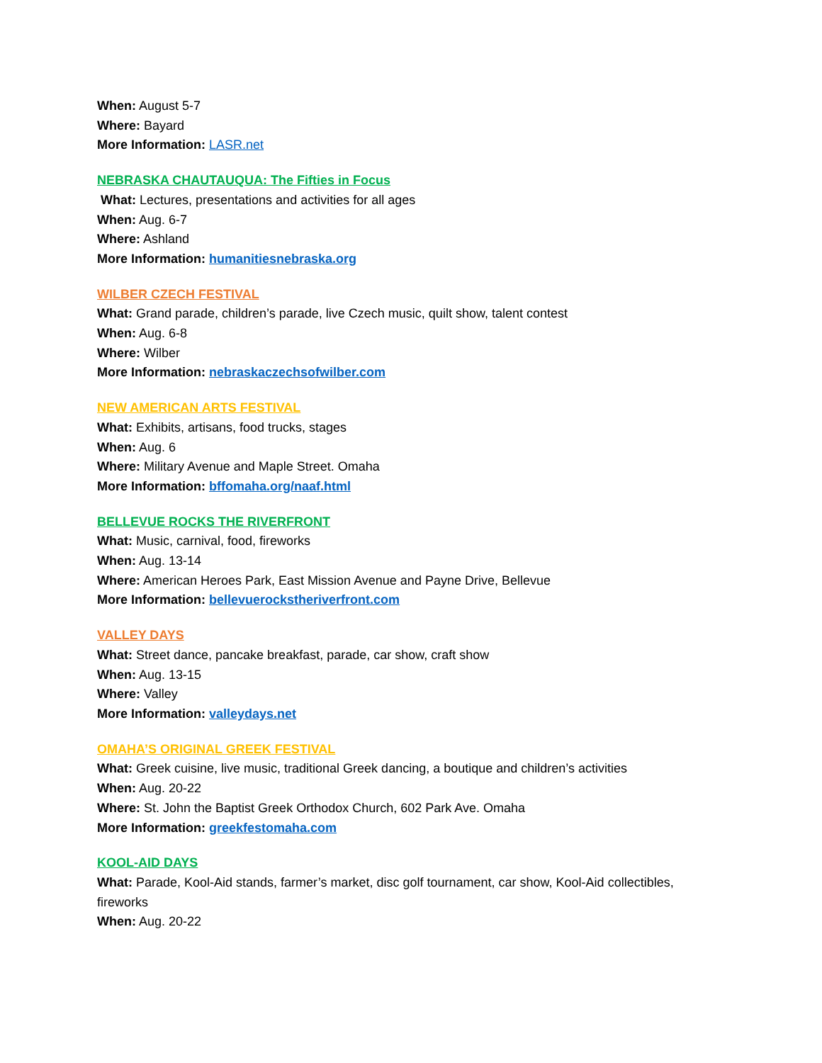When: August 5-7
Where: Bayard
More Information: LASR.net
NEBRASKA CHAUTAUQUA: The Fifties in Focus
What: Lectures, presentations and activities for all ages
When: Aug. 6-7
Where: Ashland
More Information: humanitiesnebraska.org
WILBER CZECH FESTIVAL
What: Grand parade, children’s parade, live Czech music, quilt show, talent contest
When: Aug. 6-8
Where: Wilber
More Information: nebraskaczechsofwilber.com
NEW AMERICAN ARTS FESTIVAL
What: Exhibits, artisans, food trucks, stages
When: Aug. 6
Where: Military Avenue and Maple Street. Omaha
More Information: bffomaha.org/naaf.html
BELLEVUE ROCKS THE RIVERFRONT
What: Music, carnival, food, fireworks
When: Aug. 13-14
Where: American Heroes Park, East Mission Avenue and Payne Drive, Bellevue
More Information: bellevuerockstheriverfront.com
VALLEY DAYS
What: Street dance, pancake breakfast, parade, car show, craft show
When: Aug. 13-15
Where: Valley
More Information: valleydays.net
OMAHA’S ORIGINAL GREEK FESTIVAL
What: Greek cuisine, live music, traditional Greek dancing, a boutique and children’s activities
When: Aug. 20-22
Where: St. John the Baptist Greek Orthodox Church, 602 Park Ave. Omaha
More Information: greekfestomaha.com
KOOL-AID DAYS
What: Parade, Kool-Aid stands, farmer’s market, disc golf tournament, car show, Kool-Aid collectibles, fireworks
When: Aug. 20-22